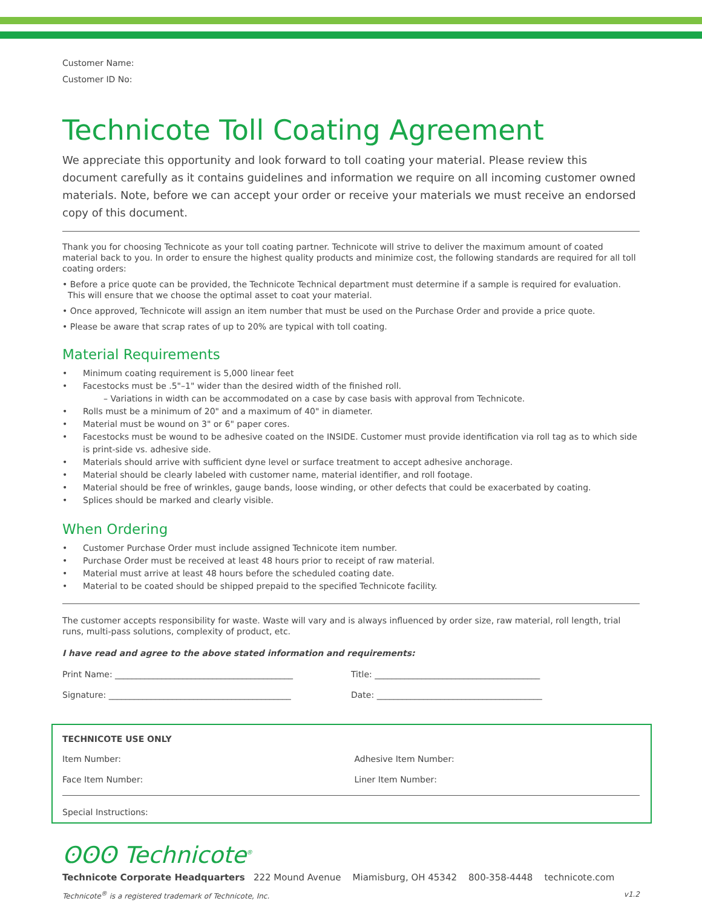Customer Name:
Customer ID No:
Technicote Toll Coating Agreement
We appreciate this opportunity and look forward to toll coating your material. Please review this document carefully as it contains guidelines and information we require on all incoming customer owned materials. Note, before we can accept your order or receive your materials we must receive an endorsed copy of this document.
Thank you for choosing Technicote as your toll coating partner. Technicote will strive to deliver the maximum amount of coated material back to you. In order to ensure the highest quality products and minimize cost, the following standards are required for all toll coating orders:
• Before a price quote can be provided, the Technicote Technical department must determine if a sample is required for evaluation.
This will ensure that we choose the optimal asset to coat your material.
• Once approved, Technicote will assign an item number that must be used on the Purchase Order and provide a price quote.
• Please be aware that scrap rates of up to 20% are typical with toll coating.
Material Requirements
• Minimum coating requirement is 5,000 linear feet
• Facestocks must be .5"–1" wider than the desired width of the finished roll.
– Variations in width can be accommodated on a case by case basis with approval from Technicote.
• Rolls must be a minimum of 20" and a maximum of 40" in diameter.
• Material must be wound on 3" or 6" paper cores.
• Facestocks must be wound to be adhesive coated on the INSIDE. Customer must provide identification via roll tag as to which side is print-side vs. adhesive side.
• Materials should arrive with sufficient dyne level or surface treatment to accept adhesive anchorage.
• Material should be clearly labeled with customer name, material identifier, and roll footage.
• Material should be free of wrinkles, gauge bands, loose winding, or other defects that could be exacerbated by coating.
• Splices should be marked and clearly visible.
When Ordering
• Customer Purchase Order must include assigned Technicote item number.
• Purchase Order must be received at least 48 hours prior to receipt of raw material.
• Material must arrive at least 48 hours before the scheduled coating date.
• Material to be coated should be shipped prepaid to the specified Technicote facility.
The customer accepts responsibility for waste. Waste will vary and is always influenced by order size, raw material, roll length, trial runs, multi-pass solutions, complexity of product, etc.
I have read and agree to the above stated information and requirements:
Print Name: __________________________________________ Title: _______________________________________
Signature: ___________________________________________ Date: _______________________________________
TECHNICOTE USE ONLY
Item Number: Adhesive Item Number:
Face Item Number: Liner Item Number:
Special Instructions:
ʘʘʘ Technicote<sup>®</sup>
Technicote Corporate Headquarters 222 Mound Avenue Miamisburg, OH 45342 800-358-4448 technicote.com
Technicote<sup>®</sup> is a registered trademark of Technicote, Inc. v1.2